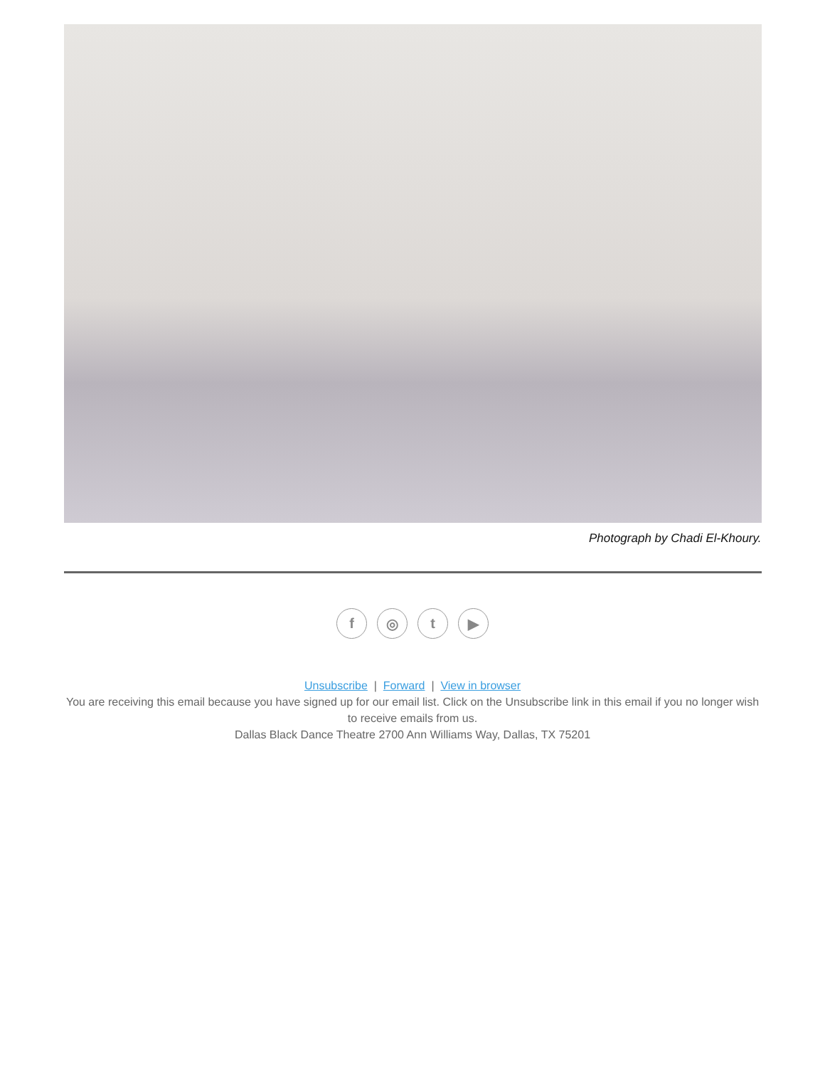Photograph by Chadi El-Khoury.
f ◎ t ▶
Unsubscribe | Forward | View in browser
You are receiving this email because you have signed up for our email list. Click on the Unsubscribe link in this email if you no longer wish to receive emails from us.
Dallas Black Dance Theatre 2700 Ann Williams Way, Dallas, TX 75201